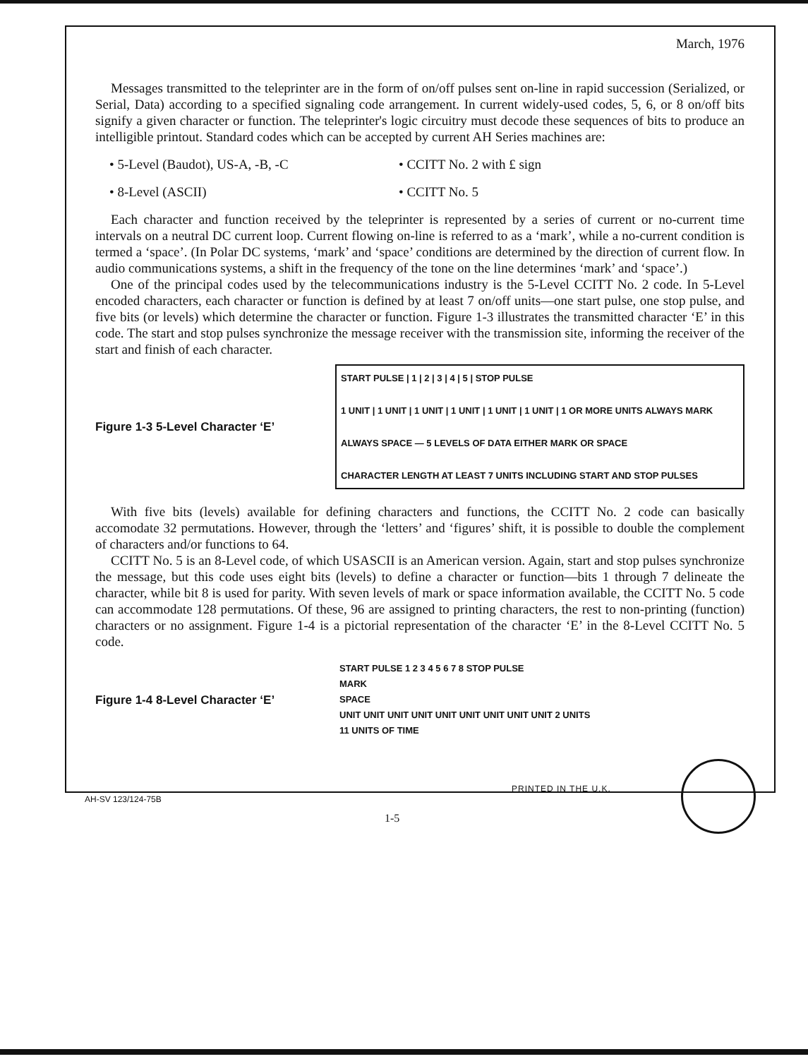March, 1976
Messages transmitted to the teleprinter are in the form of on/off pulses sent on-line in rapid succession (Serialized, or Serial, Data) according to a specified signaling code arrangement. In current widely-used codes, 5, 6, or 8 on/off bits signify a given character or function. The teleprinter's logic circuitry must decode these sequences of bits to produce an intelligible printout. Standard codes which can be accepted by current AH Series machines are:
• 5-Level (Baudot), US-A, -B, -C • CCITT No. 2 with £ sign
• 8-Level (ASCII) • CCITT No. 5
Each character and function received by the teleprinter is represented by a series of current or no-current time intervals on a neutral DC current loop. Current flowing on-line is referred to as a ‘mark’, while a no-current condition is termed a ‘space’. (In Polar DC systems, ‘mark’ and ‘space’ conditions are determined by the direction of current flow. In audio communications systems, a shift in the frequency of the tone on the line determines ‘mark’ and ‘space’.)
One of the principal codes used by the telecommunications industry is the 5-Level CCITT No. 2 code. In 5-Level encoded characters, each character or function is defined by at least 7 on/off units—one start pulse, one stop pulse, and five bits (or levels) which determine the character or function. Figure 1-3 illustrates the transmitted character ‘E’ in this code. The start and stop pulses synchronize the message receiver with the transmission site, informing the receiver of the start and finish of each character.
Figure 1-3 5-Level Character ‘E’
START PULSE | 1 | 2 | 3 | 4 | 5 | STOP PULSE
1 UNIT | 1 UNIT | 1 UNIT | 1 UNIT | 1 UNIT | 1 UNIT | 1 OR MORE UNITS ALWAYS MARK
ALWAYS SPACE — 5 LEVELS OF DATA EITHER MARK OR SPACE
CHARACTER LENGTH AT LEAST 7 UNITS INCLUDING START AND STOP PULSES
With five bits (levels) available for defining characters and functions, the CCITT No. 2 code can basically accomodate 32 permutations. However, through the ‘letters’ and ‘figures’ shift, it is possible to double the complement of characters and/or functions to 64.
CCITT No. 5 is an 8-Level code, of which USASCII is an American version. Again, start and stop pulses synchronize the message, but this code uses eight bits (levels) to define a character or function—bits 1 through 7 delineate the character, while bit 8 is used for parity. With seven levels of mark or space information available, the CCITT No. 5 code can accommodate 128 permutations. Of these, 96 are assigned to printing characters, the rest to non-printing (function) characters or no assignment. Figure 1-4 is a pictorial representation of the character ‘E’ in the 8-Level CCITT No. 5 code.
Figure 1-4 8-Level Character ‘E’
START PULSE 1 2 3 4 5 6 7 8 STOP PULSE
MARK
SPACE
UNIT UNIT UNIT UNIT UNIT UNIT UNIT UNIT UNIT 2 UNITS
11 UNITS OF TIME
PRINTED IN THE U.K.
AH-SV 123/124-75B
1-5